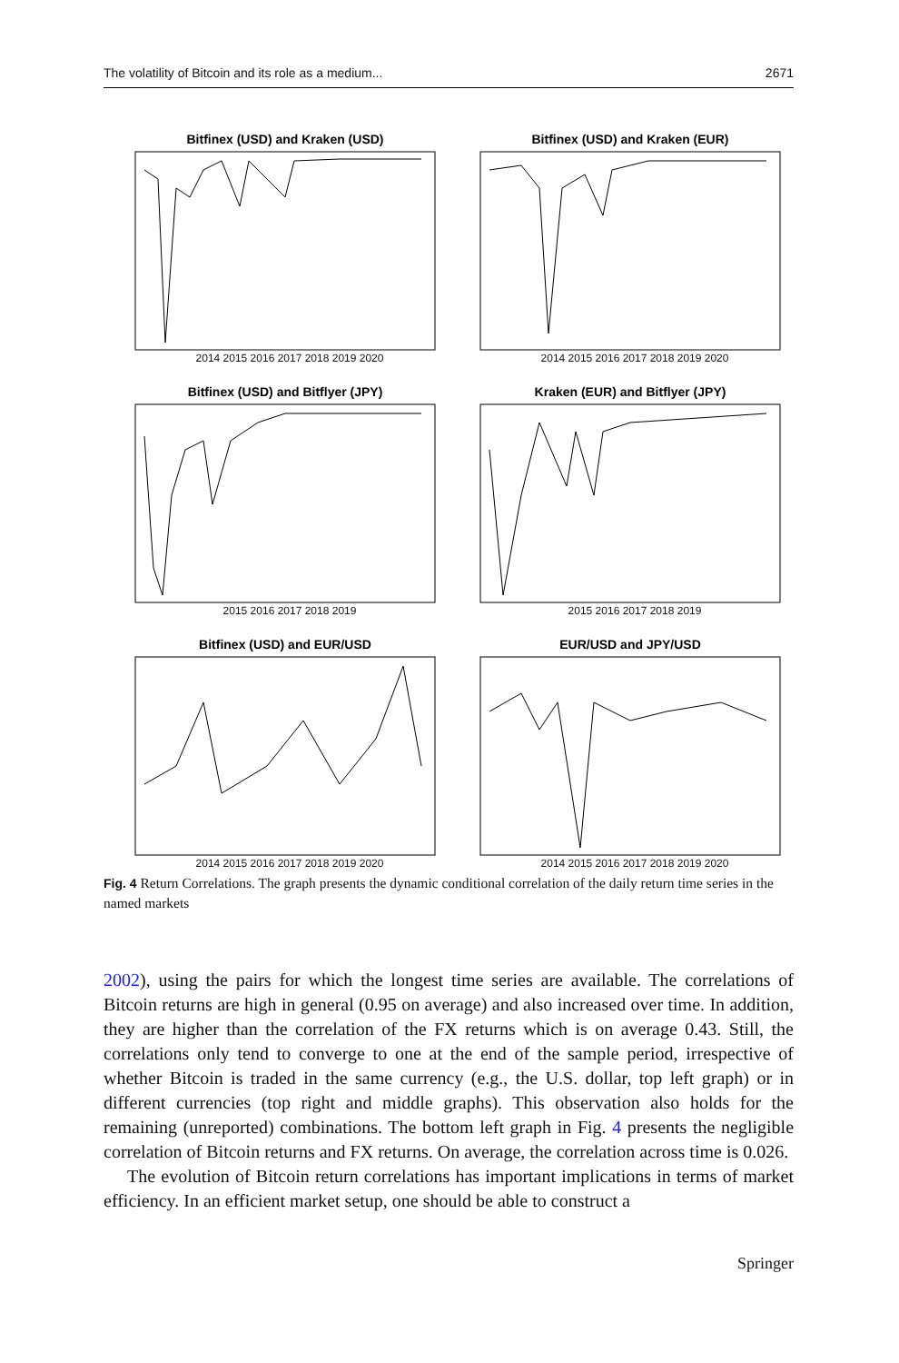The volatility of Bitcoin and its role as a medium... 2671
Bitfinex (USD) and Kraken (USD)
2014 2015 2016 2017 2018 2019 2020
Bitfinex (USD) and Kraken (EUR)
2014 2015 2016 2017 2018 2019 2020
Bitfinex (USD) and Bitflyer (JPY)
2015 2016 2017 2018 2019
Kraken (EUR) and Bitflyer (JPY)
2015 2016 2017 2018 2019
Bitfinex (USD) and EUR/USD
2014 2015 2016 2017 2018 2019 2020
EUR/USD and JPY/USD
2014 2015 2016 2017 2018 2019 2020
Fig. 4 Return Correlations. The graph presents the dynamic conditional correlation of the daily return time series in the named markets
2002), using the pairs for which the longest time series are available. The correlations of Bitcoin returns are high in general (0.95 on average) and also increased over time. In addition, they are higher than the correlation of the FX returns which is on average 0.43. Still, the correlations only tend to converge to one at the end of the sample period, irrespective of whether Bitcoin is traded in the same currency (e.g., the U.S. dollar, top left graph) or in different currencies (top right and middle graphs). This observation also holds for the remaining (unreported) combinations. The bottom left graph in Fig. 4 presents the negligible correlation of Bitcoin returns and FX returns. On average, the correlation across time is 0.026.
The evolution of Bitcoin return correlations has important implications in terms of market efficiency. In an efficient market setup, one should be able to construct a
Springer